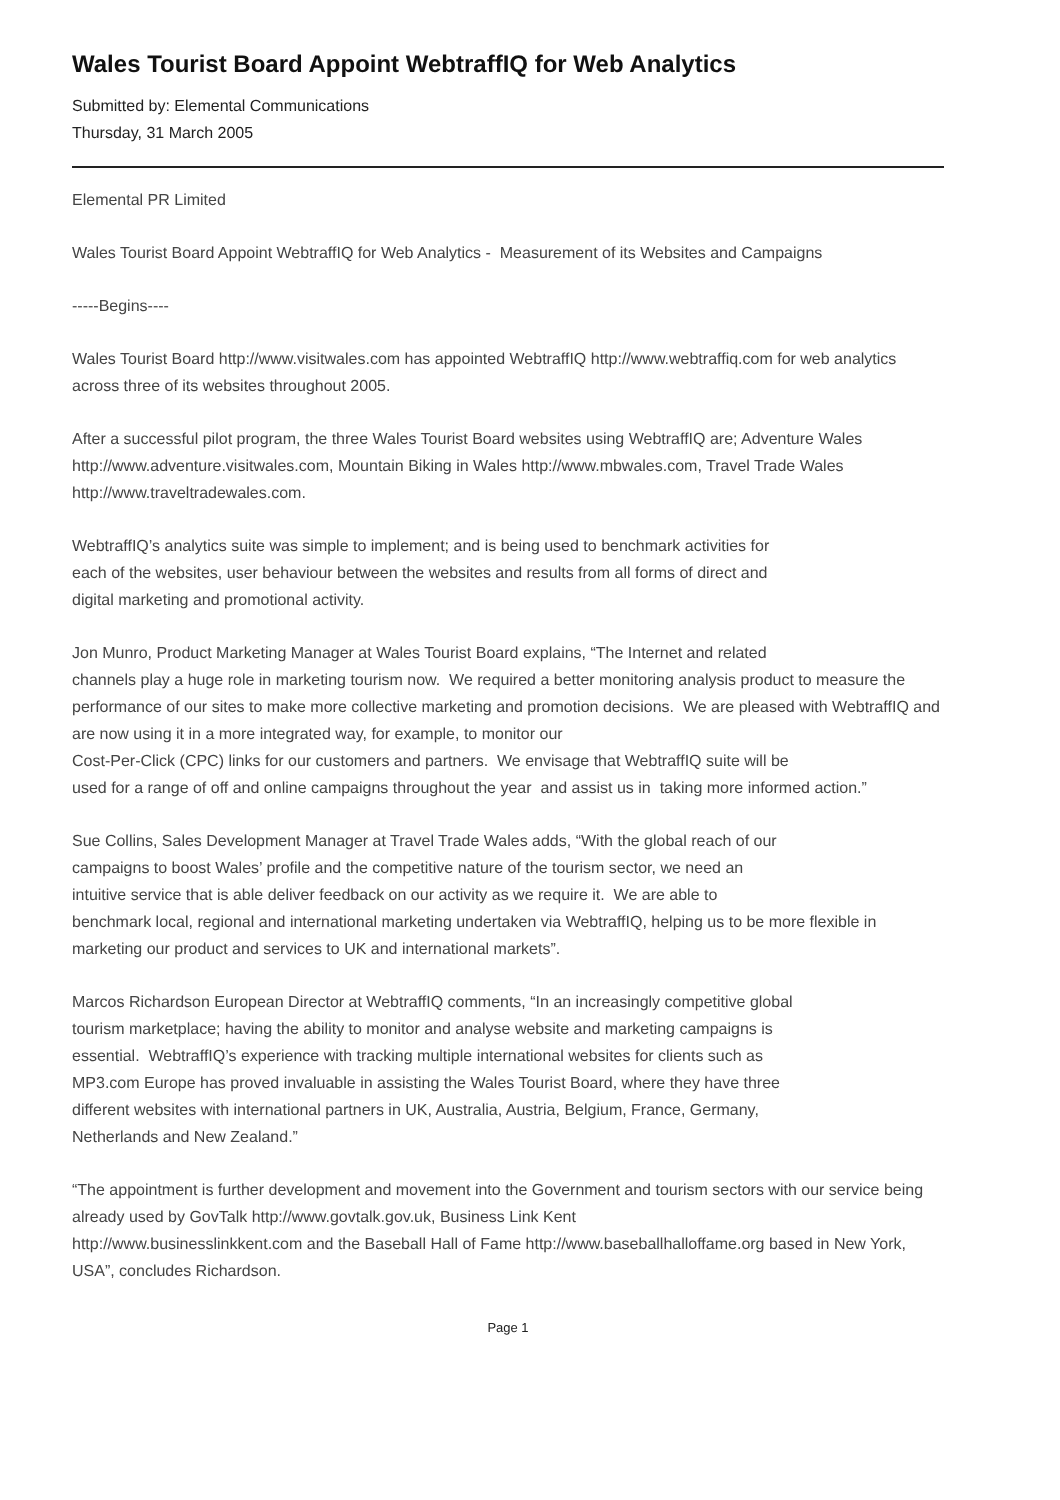Wales Tourist Board Appoint WebtraffIQ for Web Analytics
Submitted by: Elemental Communications
Thursday, 31 March 2005
Elemental PR Limited
Wales Tourist Board Appoint WebtraffIQ for Web Analytics - Measurement of its Websites and Campaigns
-----Begins----
Wales Tourist Board http://www.visitwales.com has appointed WebtraffIQ http://www.webtraffiq.com for web analytics across three of its websites throughout 2005.
After a successful pilot program, the three Wales Tourist Board websites using WebtraffIQ are; Adventure Wales http://www.adventure.visitwales.com, Mountain Biking in Wales http://www.mbwales.com, Travel Trade Wales http://www.traveltradewales.com.
WebtraffIQ’s analytics suite was simple to implement; and is being used to benchmark activities for
each of the websites, user behaviour between the websites and results from all forms of direct and
digital marketing and promotional activity.
Jon Munro, Product Marketing Manager at Wales Tourist Board explains, “The Internet and related
channels play a huge role in marketing tourism now. We required a better monitoring analysis product to measure the performance of our sites to make more collective marketing and promotion decisions. We are pleased with WebtraffIQ and are now using it in a more integrated way, for example, to monitor our
Cost-Per-Click (CPC) links for our customers and partners. We envisage that WebtraffIQ suite will be
used for a range of off and online campaigns throughout the year and assist us in taking more informed action.”
Sue Collins, Sales Development Manager at Travel Trade Wales adds, “With the global reach of our
campaigns to boost Wales’ profile and the competitive nature of the tourism sector, we need an
intuitive service that is able deliver feedback on our activity as we require it. We are able to
benchmark local, regional and international marketing undertaken via WebtraffIQ, helping us to be more flexible in marketing our product and services to UK and international markets”.
Marcos Richardson European Director at WebtraffIQ comments, “In an increasingly competitive global
tourism marketplace; having the ability to monitor and analyse website and marketing campaigns is
essential. WebtraffIQ’s experience with tracking multiple international websites for clients such as
MP3.com Europe has proved invaluable in assisting the Wales Tourist Board, where they have three
different websites with international partners in UK, Australia, Austria, Belgium, France, Germany,
Netherlands and New Zealand.”
“The appointment is further development and movement into the Government and tourism sectors with our service being already used by GovTalk http://www.govtalk.gov.uk, Business Link Kent
http://www.businesslinkkent.com and the Baseball Hall of Fame http://www.baseballhalloffame.org based in New York, USA”, concludes Richardson.
Page 1